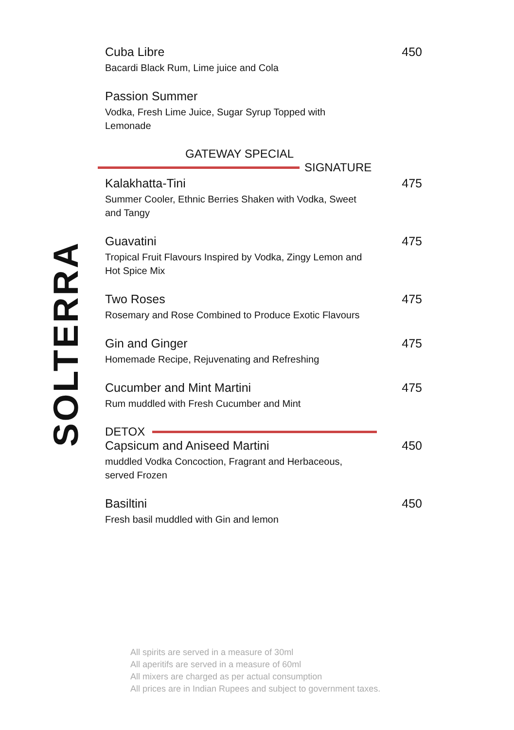SOLTERRA
Cuba Libre 450
Bacardi Black Rum, Lime juice and Cola
Passion Summer
Vodka, Fresh Lime Juice, Sugar Syrup Topped with Lemonade
GATEWAY SPECIAL
SIGNATURE
Kalakhatta-Tini 475
Summer Cooler, Ethnic Berries Shaken with Vodka, Sweet and Tangy
Guavatini 475
Tropical Fruit Flavours Inspired by Vodka, Zingy Lemon and Hot Spice Mix
Two Roses 475
Rosemary and Rose Combined to Produce Exotic Flavours
Gin and Ginger 475
Homemade Recipe, Rejuvenating and Refreshing
Cucumber and Mint Martini 475
Rum muddled with Fresh Cucumber and Mint
DETOX
Capsicum and Aniseed Martini 450
muddled Vodka Concoction, Fragrant and Herbaceous, served Frozen
Basiltini 450
Fresh basil muddled with Gin and lemon
All spirits are served in a measure of 30ml
All aperitifs are served in a measure of 60ml
All mixers are charged as per actual consumption
All prices are in Indian Rupees and subject to government taxes.